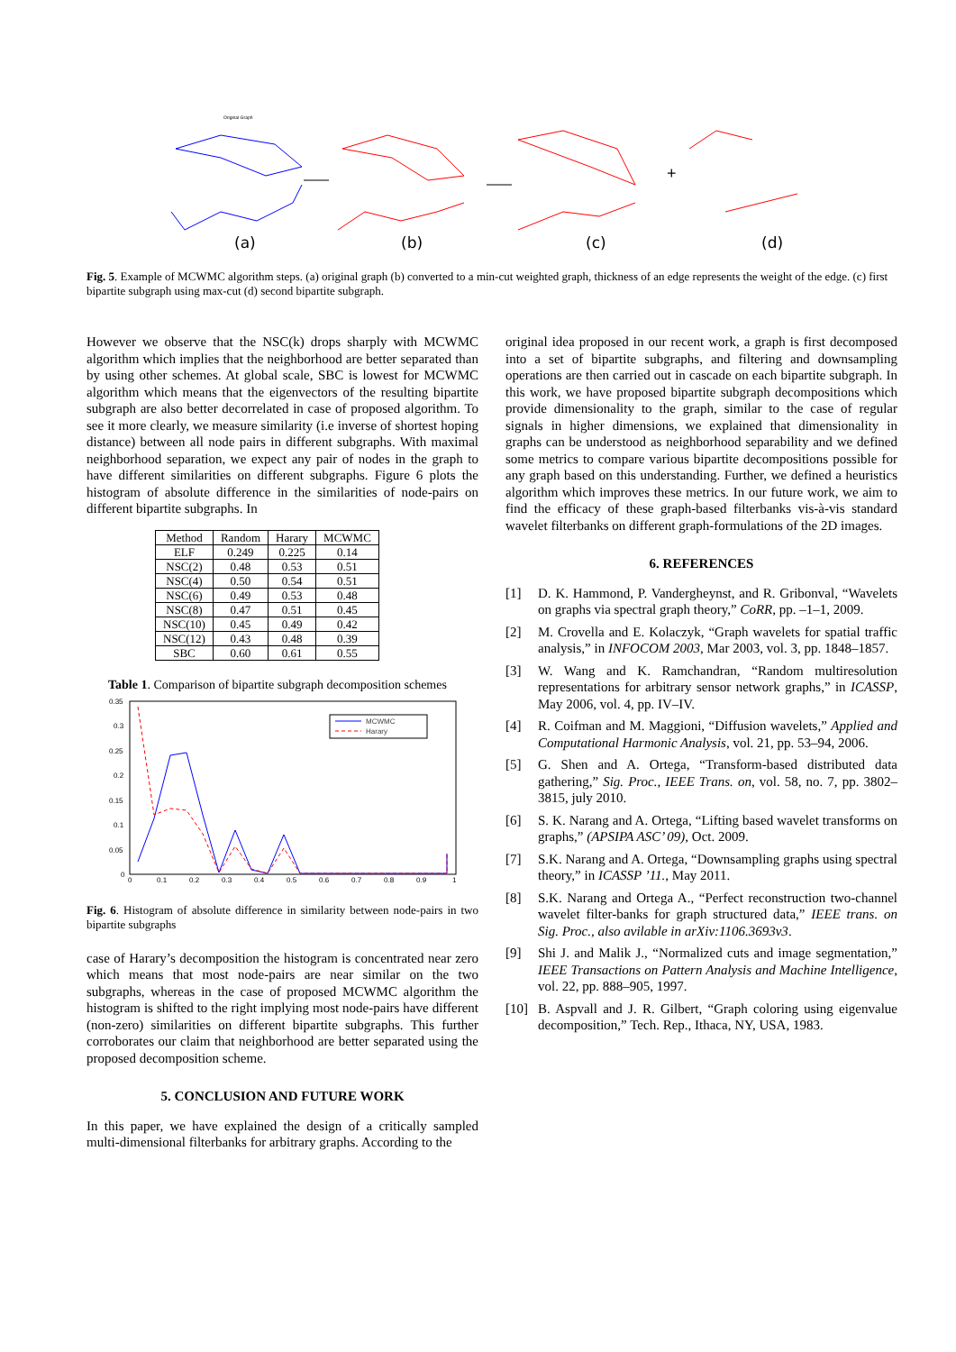Original Graph
+
(a)
(b)
(c)
(d)
Fig. 5. Example of MCWMC algorithm steps. (a) original graph (b) converted to a min-cut weighted graph, thickness of an edge represents the weight of the edge. (c) first bipartite subgraph using max-cut (d) second bipartite subgraph.
However we observe that the NSC(k) drops sharply with MCWMC algorithm which implies that the neighborhood are better separated than by using other schemes. At global scale, SBC is lowest for MCWMC algorithm which means that the eigenvectors of the resulting bipartite subgraph are also better decorrelated in case of proposed algorithm. To see it more clearly, we measure similarity (i.e inverse of shortest hoping distance) between all node pairs in different subgraphs. With maximal neighborhood separation, we expect any pair of nodes in the graph to have different similarities on different subgraphs. Figure 6 plots the histogram of absolute difference in the similarities of node-pairs on different bipartite subgraphs. In
| Method | Random | Harary | MCWMC |
| --- | --- | --- | --- |
| ELF | 0.249 | 0.225 | 0.14 |
| NSC(2) | 0.48 | 0.53 | 0.51 |
| NSC(4) | 0.50 | 0.54 | 0.51 |
| NSC(6) | 0.49 | 0.53 | 0.48 |
| NSC(8) | 0.47 | 0.51 | 0.45 |
| NSC(10) | 0.45 | 0.49 | 0.42 |
| NSC(12) | 0.43 | 0.48 | 0.39 |
| SBC | 0.60 | 0.61 | 0.55 |
Table 1. Comparison of bipartite subgraph decomposition schemes
0.35
0.3
0.25
0.2
0.15
0.1
0.05
0
0
0.1
0.2
0.3
0.4
0.5
0.6
0.7
0.8
0.9
1
MCWMC
Harary
Fig. 6. Histogram of absolute difference in similarity between node-pairs in two bipartite subgraphs
case of Harary’s decomposition the histogram is concentrated near zero which means that most node-pairs are near similar on the two subgraphs, whereas in the case of proposed MCWMC algorithm the histogram is shifted to the right implying most node-pairs have different (non-zero) similarities on different bipartite subgraphs. This further corroborates our claim that neighborhood are better separated using the proposed decomposition scheme.
5. CONCLUSION AND FUTURE WORK
In this paper, we have explained the design of a critically sampled multi-dimensional filterbanks for arbitrary graphs. According to the
original idea proposed in our recent work, a graph is first decomposed into a set of bipartite subgraphs, and filtering and downsampling operations are then carried out in cascade on each bipartite subgraph. In this work, we have proposed bipartite subgraph decompositions which provide dimensionality to the graph, similar to the case of regular signals in higher dimensions, we explained that dimensionality in graphs can be understood as neighborhood separability and we defined some metrics to compare various bipartite decompositions possible for any graph based on this understanding. Further, we defined a heuristics algorithm which improves these metrics. In our future work, we aim to find the efficacy of these graph-based filterbanks vis-à-vis standard wavelet filterbanks on different graph-formulations of the 2D images.
6. REFERENCES
[1] D. K. Hammond, P. Vandergheynst, and R. Gribonval, “Wavelets on graphs via spectral graph theory,” CoRR, pp. –1–1, 2009.
[2] M. Crovella and E. Kolaczyk, “Graph wavelets for spatial traffic analysis,” in INFOCOM 2003, Mar 2003, vol. 3, pp. 1848–1857.
[3] W. Wang and K. Ramchandran, “Random multiresolution representations for arbitrary sensor network graphs,” in ICASSP, May 2006, vol. 4, pp. IV–IV.
[4] R. Coifman and M. Maggioni, “Diffusion wavelets,” Applied and Computational Harmonic Analysis, vol. 21, pp. 53–94, 2006.
[5] G. Shen and A. Ortega, “Transform-based distributed data gathering,” Sig. Proc., IEEE Trans. on, vol. 58, no. 7, pp. 3802–3815, july 2010.
[6] S. K. Narang and A. Ortega, “Lifting based wavelet transforms on graphs,” (APSIPA ASC’ 09), Oct. 2009.
[7] S.K. Narang and A. Ortega, “Downsampling graphs using spectral theory,” in ICASSP ’11., May 2011.
[8] S.K. Narang and Ortega A., “Perfect reconstruction two-channel wavelet filter-banks for graph structured data,” IEEE trans. on Sig. Proc., also avilable in arXiv:1106.3693v3.
[9] Shi J. and Malik J., “Normalized cuts and image segmentation,” IEEE Transactions on Pattern Analysis and Machine Intelligence, vol. 22, pp. 888–905, 1997.
[10] B. Aspvall and J. R. Gilbert, “Graph coloring using eigenvalue decomposition,” Tech. Rep., Ithaca, NY, USA, 1983.